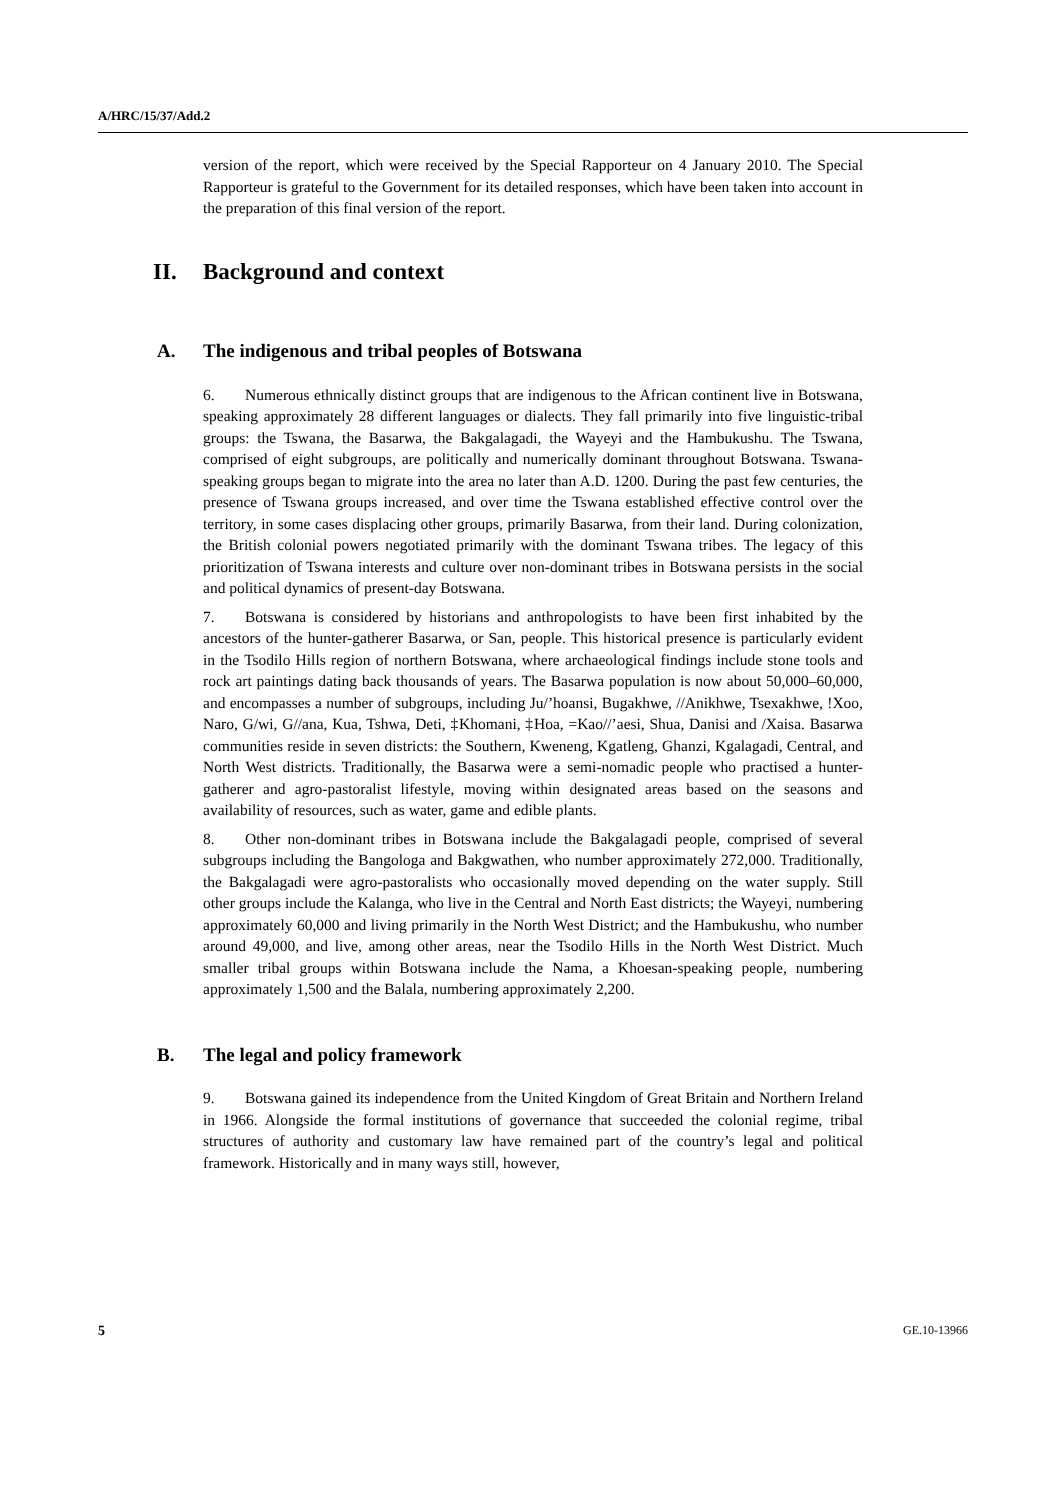A/HRC/15/37/Add.2
version of the report, which were received by the Special Rapporteur on 4 January 2010. The Special Rapporteur is grateful to the Government for its detailed responses, which have been taken into account in the preparation of this final version of the report.
II. Background and context
A. The indigenous and tribal peoples of Botswana
6. Numerous ethnically distinct groups that are indigenous to the African continent live in Botswana, speaking approximately 28 different languages or dialects. They fall primarily into five linguistic-tribal groups: the Tswana, the Basarwa, the Bakgalagadi, the Wayeyi and the Hambukushu. The Tswana, comprised of eight subgroups, are politically and numerically dominant throughout Botswana. Tswana-speaking groups began to migrate into the area no later than A.D. 1200. During the past few centuries, the presence of Tswana groups increased, and over time the Tswana established effective control over the territory, in some cases displacing other groups, primarily Basarwa, from their land. During colonization, the British colonial powers negotiated primarily with the dominant Tswana tribes. The legacy of this prioritization of Tswana interests and culture over non-dominant tribes in Botswana persists in the social and political dynamics of present-day Botswana.
7. Botswana is considered by historians and anthropologists to have been first inhabited by the ancestors of the hunter-gatherer Basarwa, or San, people. This historical presence is particularly evident in the Tsodilo Hills region of northern Botswana, where archaeological findings include stone tools and rock art paintings dating back thousands of years. The Basarwa population is now about 50,000–60,000, and encompasses a number of subgroups, including Ju/’hoansi, Bugakhwe, //Anikhwe, Tsexakhwe, !Xoo, Naro, G/wi, G//ana, Kua, Tshwa, Deti, ‡Khomani, ‡Hoa, =Kao//’aesi, Shua, Danisi and /Xaisa. Basarwa communities reside in seven districts: the Southern, Kweneng, Kgatleng, Ghanzi, Kgalagadi, Central, and North West districts. Traditionally, the Basarwa were a semi-nomadic people who practised a hunter-gatherer and agro-pastoralist lifestyle, moving within designated areas based on the seasons and availability of resources, such as water, game and edible plants.
8. Other non-dominant tribes in Botswana include the Bakgalagadi people, comprised of several subgroups including the Bangologa and Bakgwathen, who number approximately 272,000. Traditionally, the Bakgalagadi were agro-pastoralists who occasionally moved depending on the water supply. Still other groups include the Kalanga, who live in the Central and North East districts; the Wayeyi, numbering approximately 60,000 and living primarily in the North West District; and the Hambukushu, who number around 49,000, and live, among other areas, near the Tsodilo Hills in the North West District. Much smaller tribal groups within Botswana include the Nama, a Khoesan-speaking people, numbering approximately 1,500 and the Balala, numbering approximately 2,200.
B. The legal and policy framework
9. Botswana gained its independence from the United Kingdom of Great Britain and Northern Ireland in 1966. Alongside the formal institutions of governance that succeeded the colonial regime, tribal structures of authority and customary law have remained part of the country’s legal and political framework. Historically and in many ways still, however,
5 GE.10-13966